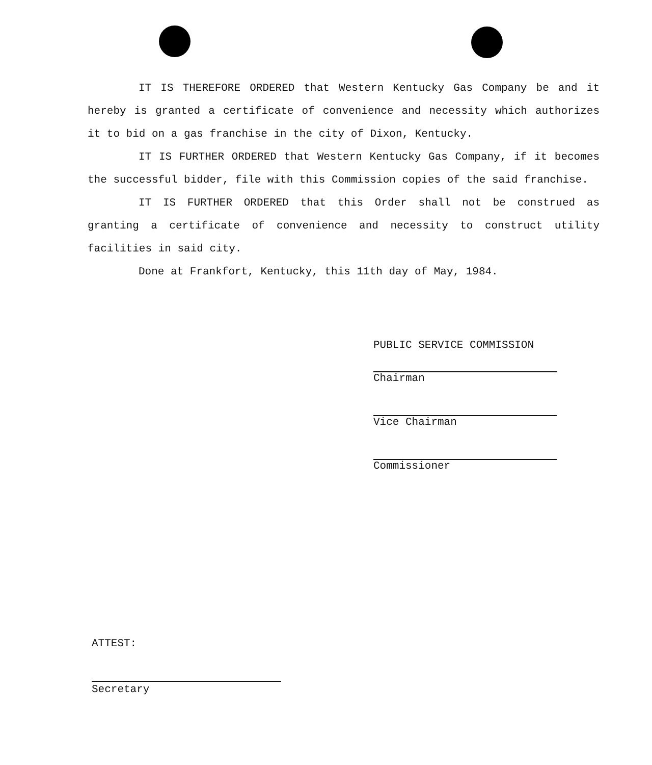IT IS THEREFORE ORDERED that Western Kentucky Gas Company be and it hereby is granted a certificate of convenience and necessity which authorizes it to bid on a gas franchise in the city of Dixon, Kentucky.
IT IS FURTHER ORDERED that Western Kentucky Gas Company, if it becomes the successful bidder, file with this Commission copies of the said franchise.
IT IS FURTHER ORDERED that this Order shall not be construed as granting a certificate of convenience and necessity to construct utility facilities in said city.
Done at Frankfort, Kentucky, this 11th day of May, 1984.
PUBLIC SERVICE COMMISSION
Chairman
Vice Chairman
Commissioner
ATTEST:
Secretary